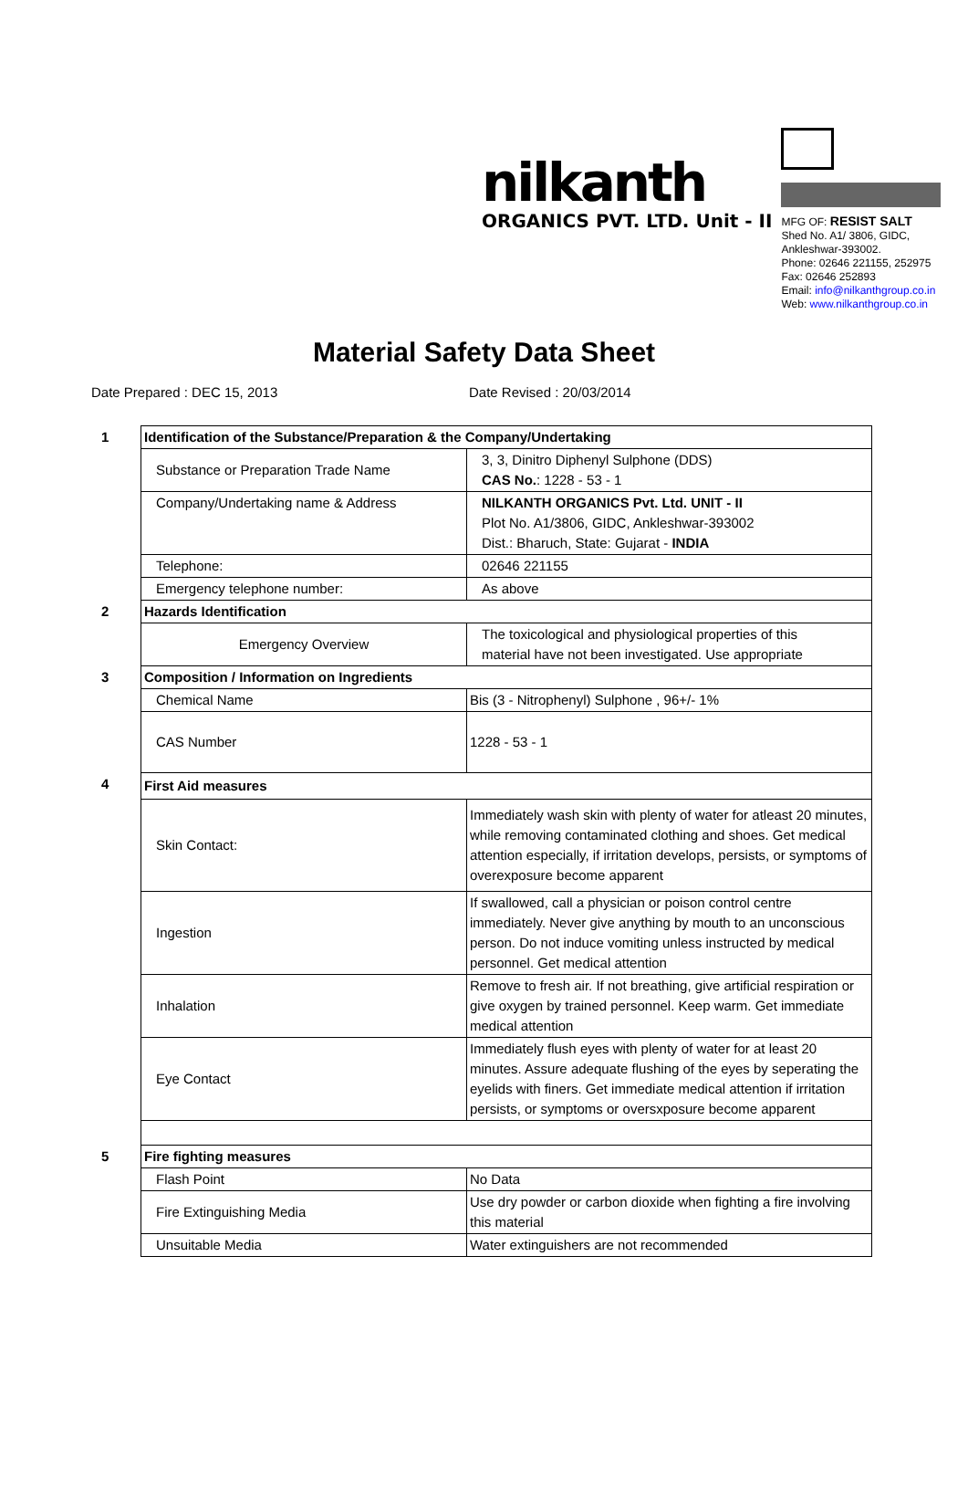nilkanth
ORGANICS PVT. LTD. Unit - II
MFG OF: RESIST SALT
Shed No. A1/ 3806, GIDC,
Ankleshwar-393002.
Phone: 02646 221155, 252975
Fax: 02646 252893
Email: info@nilkanthgroup.co.in
Web: www.nilkanthgroup.co.in
Material Safety Data Sheet
Date Prepared : DEC 15, 2013 Date Revised : 20/03/2014
| 1 | Identification of the Substance/Preparation & the Company/Undertaking | |
| | Substance or Preparation Trade Name | 3, 3, Dinitro Diphenyl Sulphone (DDS) CAS No. : 1228 - 53 - 1 |
| | Company/Undertaking name & Address | NILKANTH ORGANICS Pvt. Ltd. UNIT - II Plot No. A1/3806, GIDC, Ankleshwar-393002 Dist.: Bharuch, State: Gujarat - INDIA |
| | Telephone: | 02646 221155 |
| | Emergency telephone number: | As above |
| 2 | Hazards Identification | |
| | Emergency Overview | The toxicological and physiological properties of this material have not been investigated. Use appropriate |
| 3 | Composition / Information on Ingredients | |
| | Chemical Name | Bis (3 - Nitrophenyl) Sulphone , 96+/- 1% |
| | CAS Number | 1228 - 53 - 1 |
| 4 | First Aid measures | |
| | Skin Contact: | Immediately wash skin with plenty of water for atleast 20 minutes, while removing contaminated clothing and shoes. Get medical attention especially, if irritation develops, persists, or symptoms of overexposure become apparent |
| | Ingestion | If swallowed, call a physician or poison control centre immediately. Never give anything by mouth to an unconscious person. Do not induce vomiting unless instructed by medical personnel. Get medical attention |
| | Inhalation | Remove to fresh air. If not breathing, give artificial respiration or give oxygen by trained personnel. Keep warm. Get immediate medical attention |
| | Eye Contact | Immediately flush eyes with plenty of water for at least 20 minutes. Assure adequate flushing of the eyes by seperating the eyelids with finers. Get immediate medical attention if irritation persists, or symptoms or oversxposure become apparent |
| 5 | Fire fighting measures | |
| | Flash Point | No Data |
| | Fire Extinguishing Media | Use dry powder or carbon dioxide when fighting a fire involving this material |
| | Unsuitable Media | Water extinguishers are not recommended |